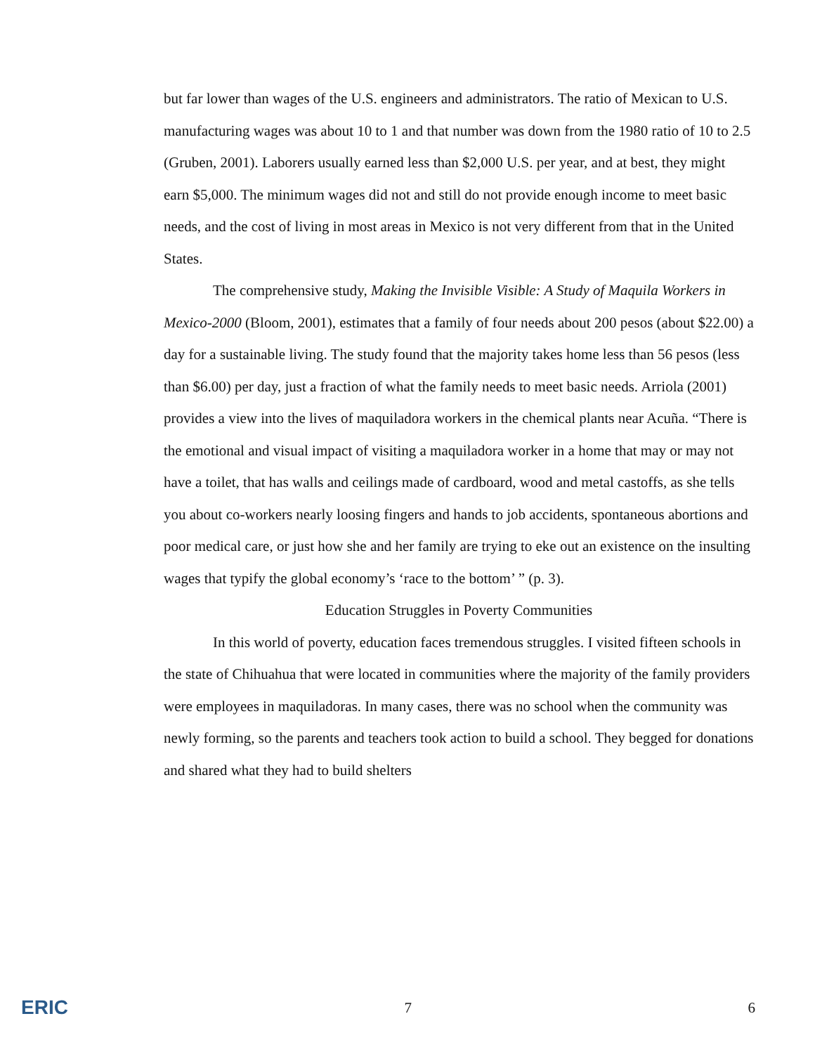but far lower than wages of the U.S. engineers and administrators. The ratio of Mexican to U.S. manufacturing wages was about 10 to 1 and that number was down from the 1980 ratio of 10 to 2.5 (Gruben, 2001). Laborers usually earned less than $2,000 U.S. per year, and at best, they might earn $5,000. The minimum wages did not and still do not provide enough income to meet basic needs, and the cost of living in most areas in Mexico is not very different from that in the United States.
The comprehensive study, Making the Invisible Visible: A Study of Maquila Workers in Mexico-2000 (Bloom, 2001), estimates that a family of four needs about 200 pesos (about $22.00) a day for a sustainable living. The study found that the majority takes home less than 56 pesos (less than $6.00) per day, just a fraction of what the family needs to meet basic needs. Arriola (2001) provides a view into the lives of maquiladora workers in the chemical plants near Acuña. “There is the emotional and visual impact of visiting a maquiladora worker in a home that may or may not have a toilet, that has walls and ceilings made of cardboard, wood and metal castoffs, as she tells you about co-workers nearly loosing fingers and hands to job accidents, spontaneous abortions and poor medical care, or just how she and her family are trying to eke out an existence on the insulting wages that typify the global economy’s ‘race to the bottom’ ” (p. 3).
Education Struggles in Poverty Communities
In this world of poverty, education faces tremendous struggles. I visited fifteen schools in the state of Chihuahua that were located in communities where the majority of the family providers were employees in maquiladoras. In many cases, there was no school when the community was newly forming, so the parents and teachers took action to build a school. They begged for donations and shared what they had to build shelters
ERIC 7 6